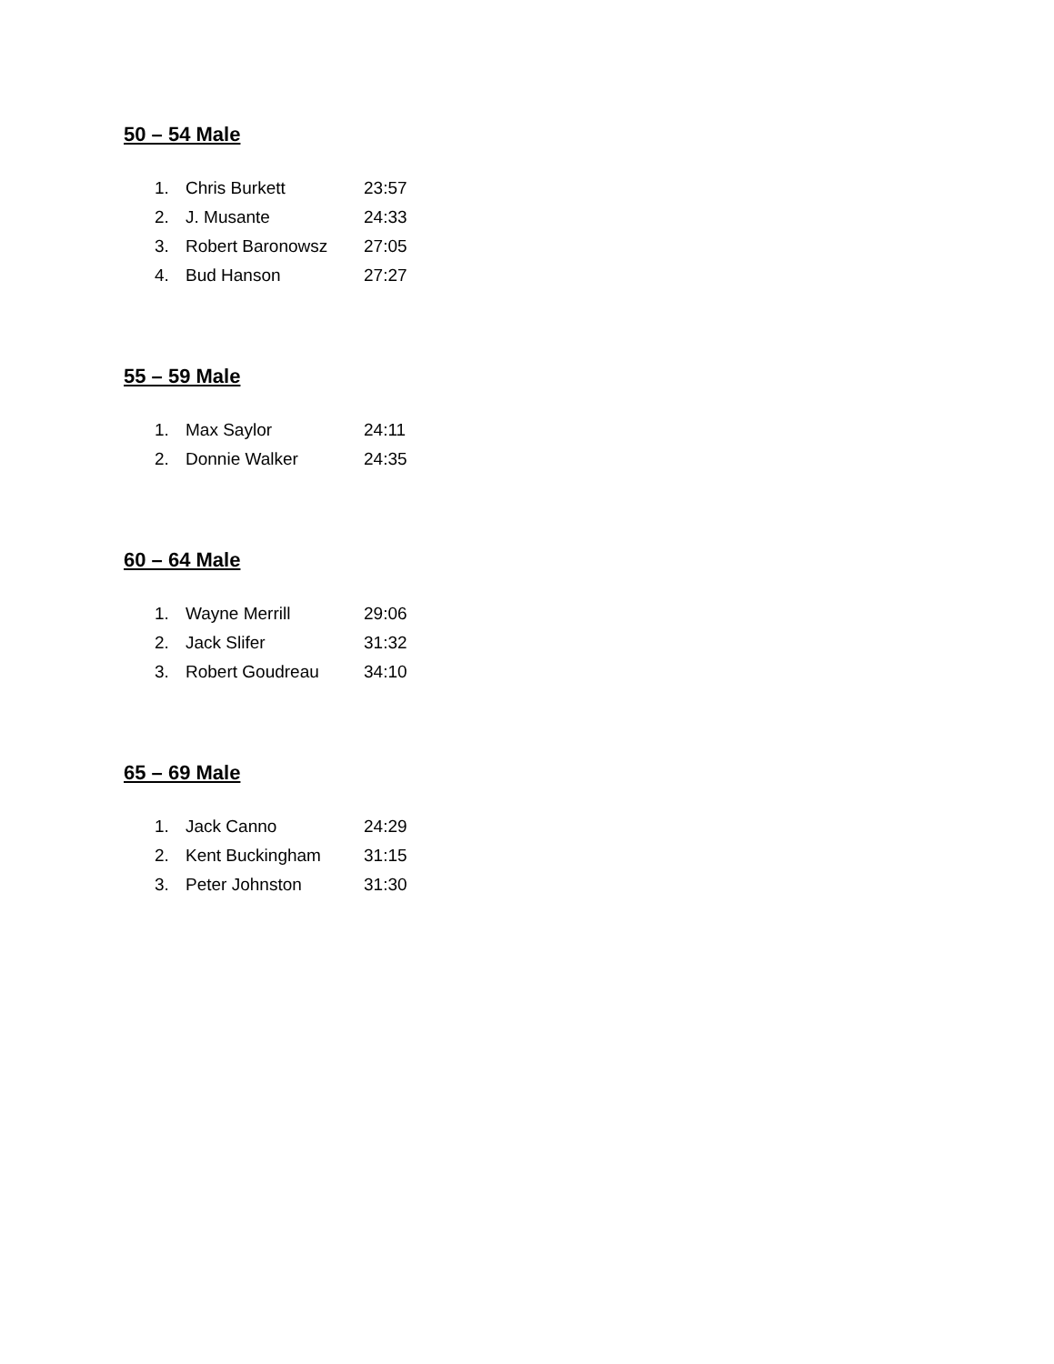50 – 54 Male
1. Chris Burkett 23:57
2. J. Musante 24:33
3. Robert Baronowsz 27:05
4. Bud Hanson 27:27
55 – 59 Male
1. Max Saylor 24:11
2. Donnie Walker 24:35
60 – 64 Male
1. Wayne Merrill 29:06
2. Jack Slifer 31:32
3. Robert Goudreau 34:10
65 – 69 Male
1. Jack Canno 24:29
2. Kent Buckingham 31:15
3. Peter Johnston 31:30